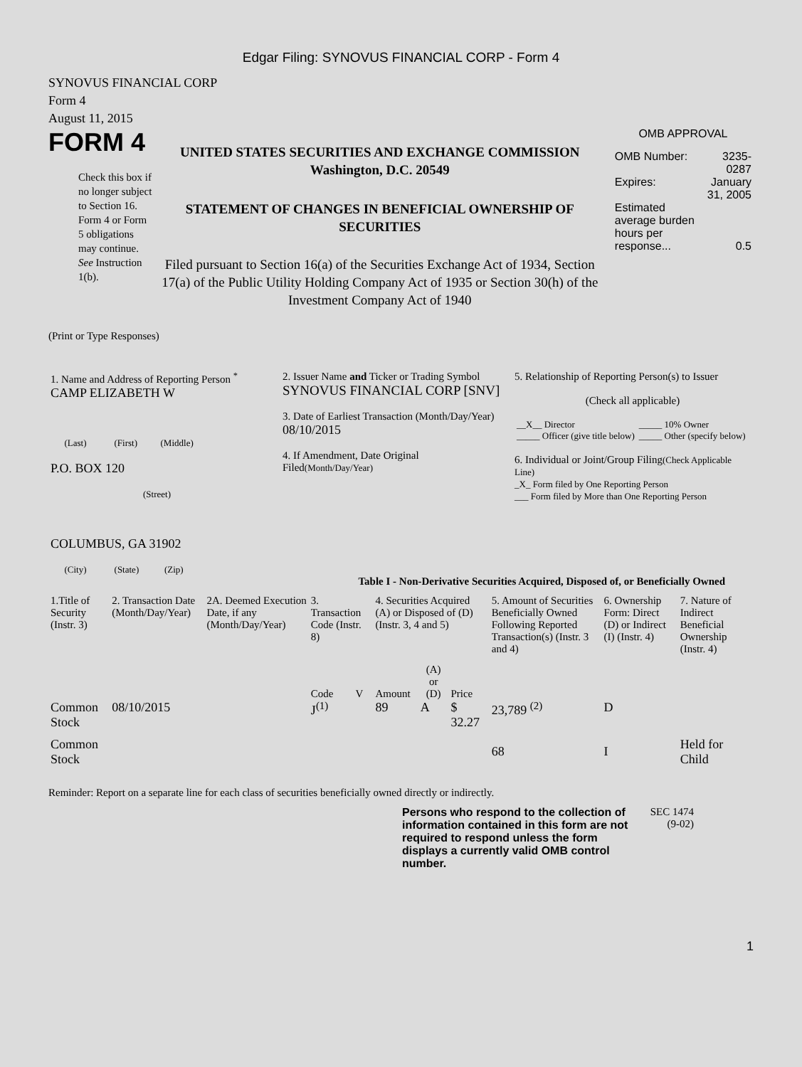Edgar Filing: SYNOVUS FINANCIAL CORP - Form 4
SYNOVUS FINANCIAL CORP
Form 4
August 11, 2015
FORM 4
Check this box if no longer subject to Section 16. Form 4 or Form 5 obligations may continue. See Instruction 1(b).
UNITED STATES SECURITIES AND EXCHANGE COMMISSION
Washington, D.C. 20549
STATEMENT OF CHANGES IN BENEFICIAL OWNERSHIP OF SECURITIES
Filed pursuant to Section 16(a) of the Securities Exchange Act of 1934, Section 17(a) of the Public Utility Holding Company Act of 1935 or Section 30(h) of the Investment Company Act of 1940
OMB APPROVAL
| OMB Number: | 3235-0287 |
| Expires: | January 31, 2005 |
| Estimated average burden hours per response... | 0.5 |
(Print or Type Responses)
| 1. Name and Address of Reporting Person <sup>*</sup> CAMP ELIZABETH W (Last) (First) (Middle) P.O. BOX 120 (Street) COLUMBUS, GA 31902 (City) (State) (Zip) | 2. Issuer Name and Ticker or Trading Symbol SYNOVUS FINANCIAL CORP [SNV] 3. Date of Earliest Transaction (Month/Day/Year) 08/10/2015 4. If Amendment, Date Original Filed (Month/Day/Year) | 5. Relationship of Reporting Person(s) to Issuer (Check all applicable) / __X__ Director / _____ 10% Owner / / _____ Officer (give title below) / _____ Other (specify below) / 6. Individual or Joint/Group Filing (Check Applicable Line) _X_ Form filed by One Reporting Person ___ Form filed by More than One Reporting Person |
Table I - Non-Derivative Securities Acquired, Disposed of, or Beneficially Owned
| 1.Title of Security (Instr. 3) | 2. Transaction Date (Month/Day/Year) | 2A. Deemed Execution Date, if any (Month/Day/Year) | 3. Transaction Code (Instr. 8) | | 4. Securities Acquired (A) or Disposed of (D) (Instr. 3, 4 and 5) | | | 5. Amount of Securities Beneficially Owned Following Reported Transaction(s) (Instr. 3 and 4) | 6. Ownership Form: Direct (D) or Indirect (I) (Instr. 4) | 7. Nature of Indirect Beneficial Ownership (Instr. 4) |
| --- | --- | --- | --- | --- | --- | --- | --- | --- | --- | --- |
| | | | Code | V | Amount | (A) or (D) | Price | | | |
| Common Stock | 08/10/2015 | | J<sup>(1)</sup> | | 89 | A | $ 32.27 | 23,789 <sup>(2)</sup> | D | |
| Common Stock | | | | | | | | 68 | I | Held for Child |
Reminder: Report on a separate line for each class of securities beneficially owned directly or indirectly.
Persons who respond to the collection of information contained in this form are not required to respond unless the form displays a currently valid OMB control number.
SEC 1474 (9-02)
1